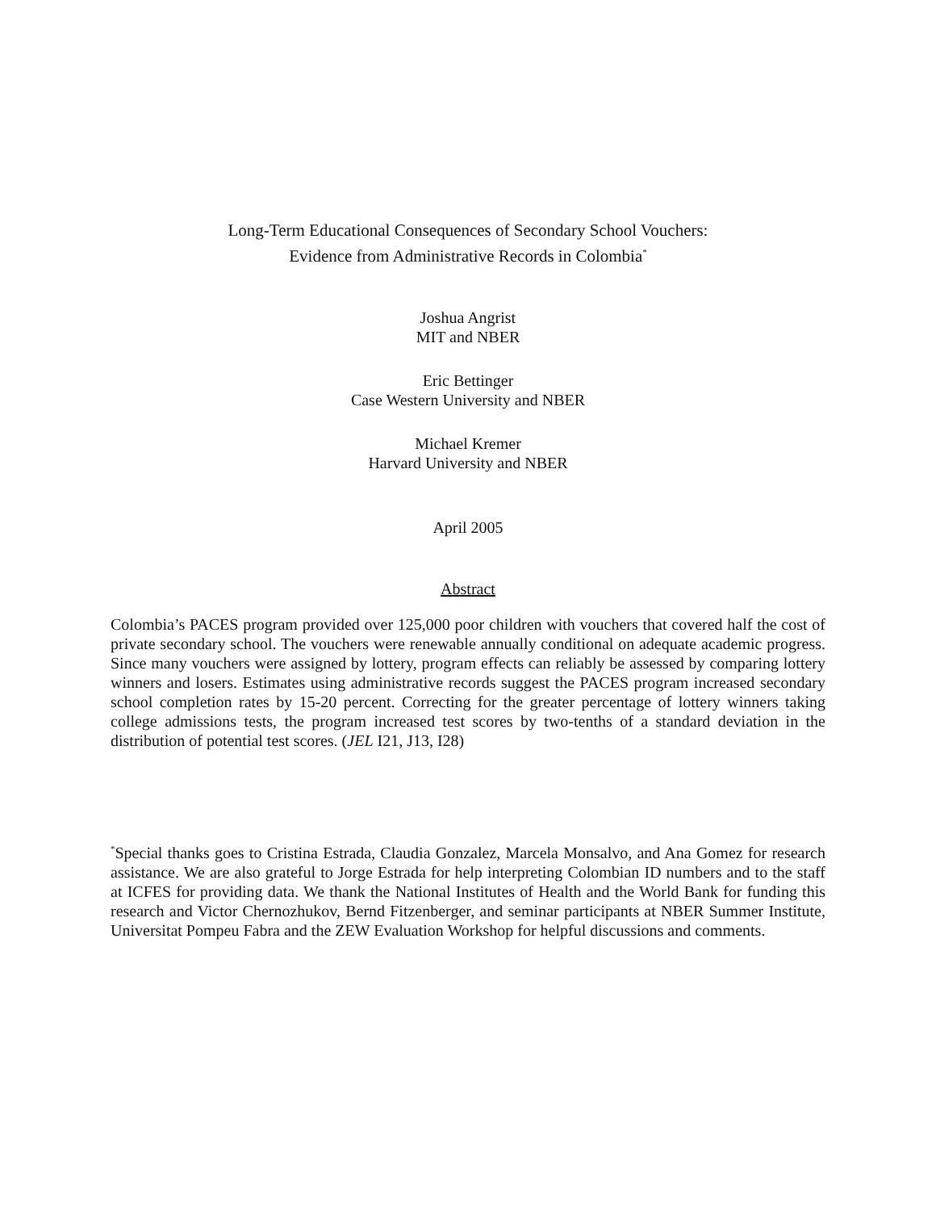Long-Term Educational Consequences of Secondary School Vouchers:
Evidence from Administrative Records in Colombia<sup>*</sup>
Joshua Angrist
MIT and NBER
Eric Bettinger
Case Western University and NBER
Michael Kremer
Harvard University and NBER
April 2005
Abstract
Colombia’s PACES program provided over 125,000 poor children with vouchers that covered half the cost of private secondary school. The vouchers were renewable annually conditional on adequate academic progress. Since many vouchers were assigned by lottery, program effects can reliably be assessed by comparing lottery winners and losers. Estimates using administrative records suggest the PACES program increased secondary school completion rates by 15-20 percent. Correcting for the greater percentage of lottery winners taking college admissions tests, the program increased test scores by two-tenths of a standard deviation in the distribution of potential test scores. (JEL I21, J13, I28)
<sup>*</sup> Special thanks goes to Cristina Estrada, Claudia Gonzalez, Marcela Monsalvo, and Ana Gomez for research assistance. We are also grateful to Jorge Estrada for help interpreting Colombian ID numbers and to the staff at ICFES for providing data. We thank the National Institutes of Health and the World Bank for funding this research and Victor Chernozhukov, Bernd Fitzenberger, and seminar participants at NBER Summer Institute, Universitat Pompeu Fabra and the ZEW Evaluation Workshop for helpful discussions and comments.